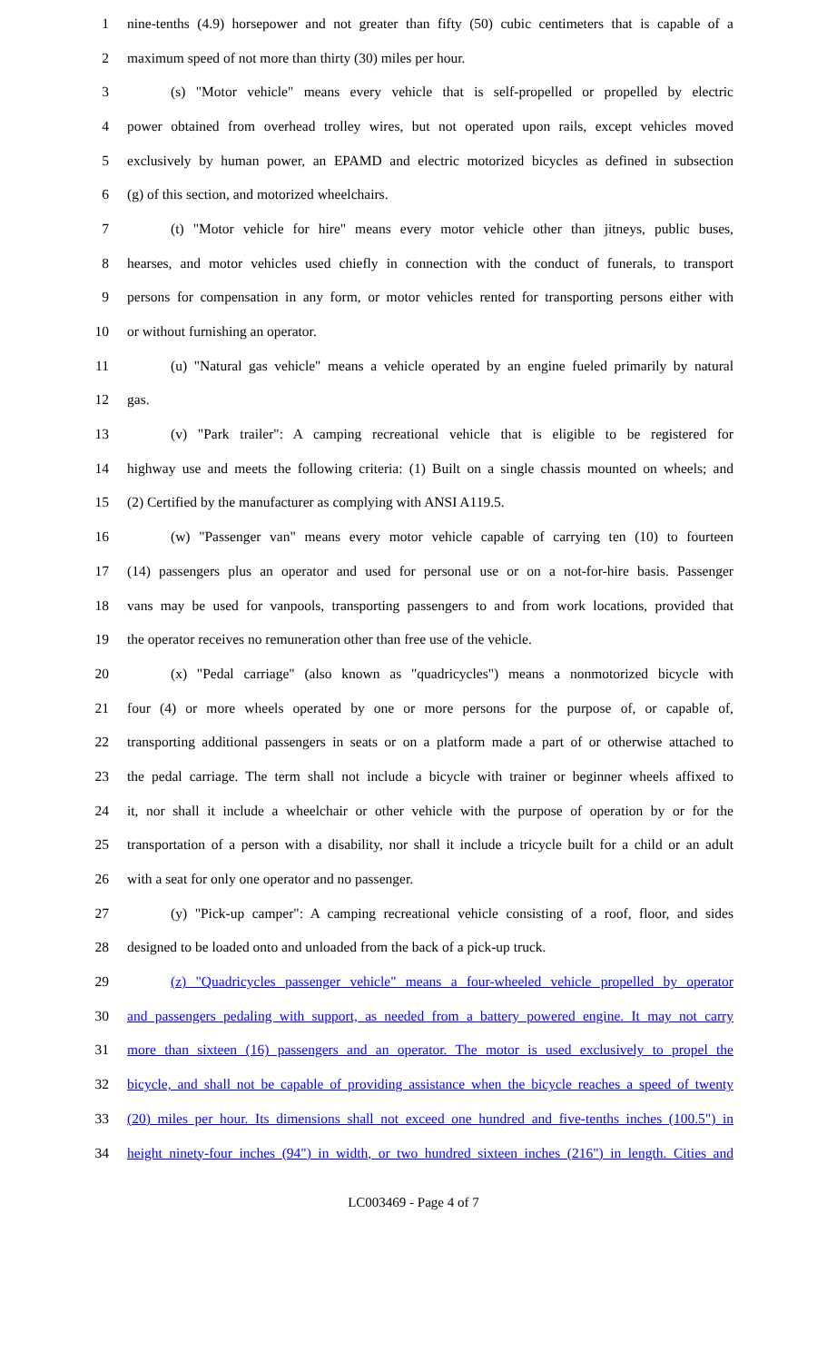1 nine-tenths (4.9) horsepower and not greater than fifty (50) cubic centimeters that is capable of a
2 maximum speed of not more than thirty (30) miles per hour.
3 (s) "Motor vehicle" means every vehicle that is self-propelled or propelled by electric
4 power obtained from overhead trolley wires, but not operated upon rails, except vehicles moved
5 exclusively by human power, an EPAMD and electric motorized bicycles as defined in subsection
6 (g) of this section, and motorized wheelchairs.
7 (t) "Motor vehicle for hire" means every motor vehicle other than jitneys, public buses,
8 hearses, and motor vehicles used chiefly in connection with the conduct of funerals, to transport
9 persons for compensation in any form, or motor vehicles rented for transporting persons either with
10 or without furnishing an operator.
11 (u) "Natural gas vehicle" means a vehicle operated by an engine fueled primarily by natural
12 gas.
13 (v) "Park trailer": A camping recreational vehicle that is eligible to be registered for
14 highway use and meets the following criteria: (1) Built on a single chassis mounted on wheels; and
15 (2) Certified by the manufacturer as complying with ANSI A119.5.
16 (w) "Passenger van" means every motor vehicle capable of carrying ten (10) to fourteen
17 (14) passengers plus an operator and used for personal use or on a not-for-hire basis. Passenger
18 vans may be used for vanpools, transporting passengers to and from work locations, provided that
19 the operator receives no remuneration other than free use of the vehicle.
20 (x) "Pedal carriage" (also known as "quadricycles") means a nonmotorized bicycle with
21 four (4) or more wheels operated by one or more persons for the purpose of, or capable of,
22 transporting additional passengers in seats or on a platform made a part of or otherwise attached to
23 the pedal carriage. The term shall not include a bicycle with trainer or beginner wheels affixed to
24 it, nor shall it include a wheelchair or other vehicle with the purpose of operation by or for the
25 transportation of a person with a disability, nor shall it include a tricycle built for a child or an adult
26 with a seat for only one operator and no passenger.
27 (y) "Pick-up camper": A camping recreational vehicle consisting of a roof, floor, and sides
28 designed to be loaded onto and unloaded from the back of a pick-up truck.
29 (z) "Quadricycles passenger vehicle" means a four-wheeled vehicle propelled by operator
30 and passengers pedaling with support, as needed from a battery powered engine. It may not carry
31 more than sixteen (16) passengers and an operator. The motor is used exclusively to propel the
32 bicycle, and shall not be capable of providing assistance when the bicycle reaches a speed of twenty
33 (20) miles per hour. Its dimensions shall not exceed one hundred and five-tenths inches (100.5") in
34 height ninety-four inches (94") in width, or two hundred sixteen inches (216") in length. Cities and
LC003469 - Page 4 of 7